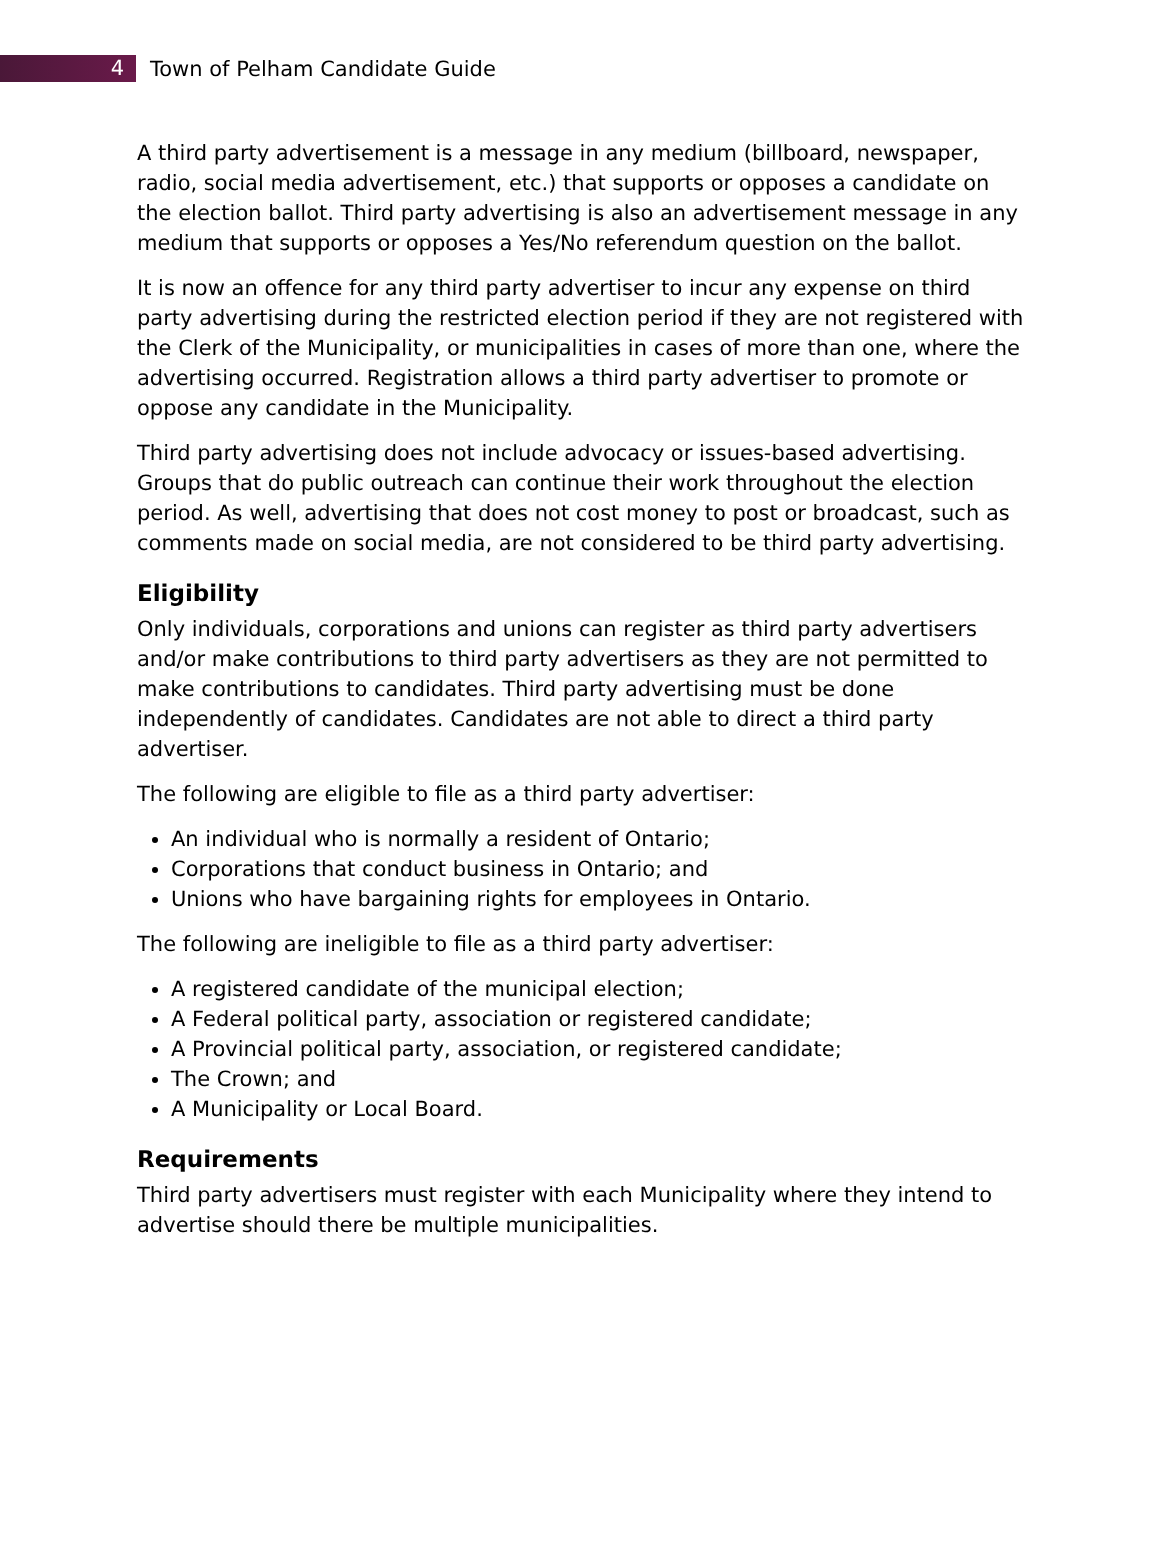4
Town of Pelham Candidate Guide
A third party advertisement is a message in any medium (billboard, newspaper, radio, social media advertisement, etc.) that supports or opposes a candidate on the election ballot. Third party advertising is also an advertisement message in any medium that supports or opposes a Yes/No referendum question on the ballot.
It is now an offence for any third party advertiser to incur any expense on third party advertising during the restricted election period if they are not registered with the Clerk of the Municipality, or municipalities in cases of more than one, where the advertising occurred. Registration allows a third party advertiser to promote or oppose any candidate in the Municipality.
Third party advertising does not include advocacy or issues-based advertising. Groups that do public outreach can continue their work throughout the election period. As well, advertising that does not cost money to post or broadcast, such as comments made on social media, are not considered to be third party advertising.
Eligibility
Only individuals, corporations and unions can register as third party advertisers and/or make contributions to third party advertisers as they are not permitted to make contributions to candidates. Third party advertising must be done independently of candidates. Candidates are not able to direct a third party advertiser.
The following are eligible to file as a third party advertiser:
An individual who is normally a resident of Ontario;
Corporations that conduct business in Ontario; and
Unions who have bargaining rights for employees in Ontario.
The following are ineligible to file as a third party advertiser:
A registered candidate of the municipal election;
A Federal political party, association or registered candidate;
A Provincial political party, association, or registered candidate;
The Crown; and
A Municipality or Local Board.
Requirements
Third party advertisers must register with each Municipality where they intend to advertise should there be multiple municipalities.